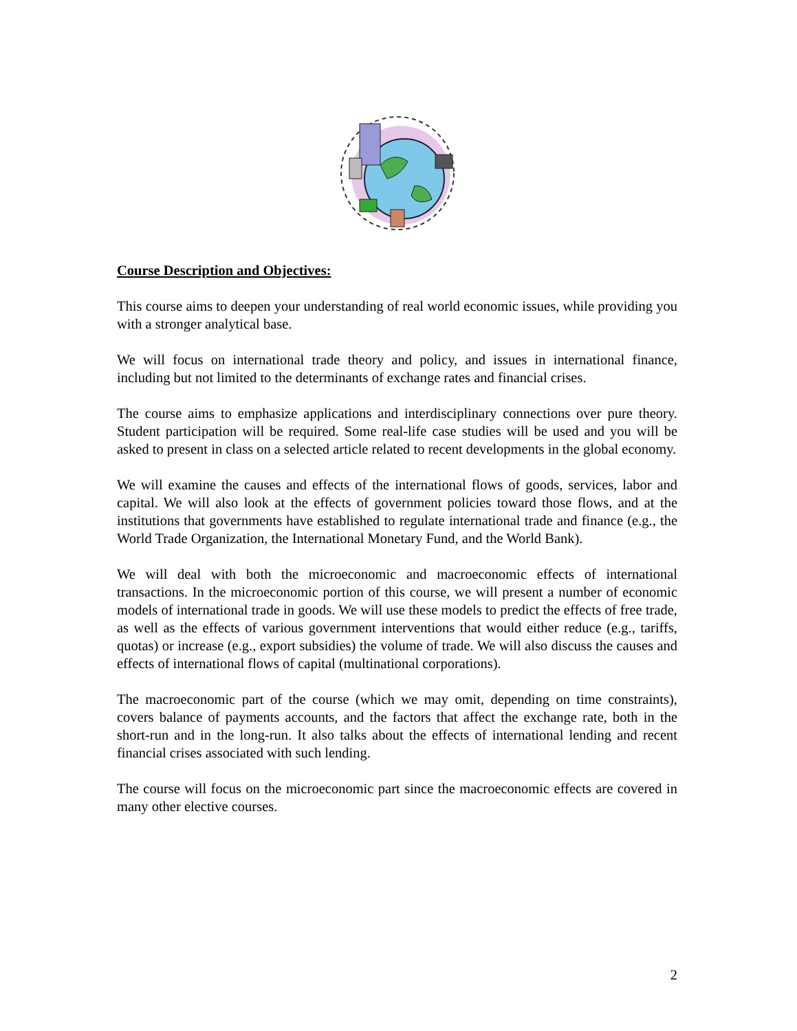Course Description and Objectives:
This course aims to deepen your understanding of real world economic issues, while providing you with a stronger analytical base.
We will focus on international trade theory and policy, and issues in international finance, including but not limited to the determinants of exchange rates and financial crises.
The course aims to emphasize applications and interdisciplinary connections over pure theory. Student participation will be required. Some real-life case studies will be used and you will be asked to present in class on a selected article related to recent developments in the global economy.
We will examine the causes and effects of the international flows of goods, services, labor and capital. We will also look at the effects of government policies toward those flows, and at the institutions that governments have established to regulate international trade and finance (e.g., the World Trade Organization, the International Monetary Fund, and the World Bank).
We will deal with both the microeconomic and macroeconomic effects of international transactions. In the microeconomic portion of this course, we will present a number of economic models of international trade in goods. We will use these models to predict the effects of free trade, as well as the effects of various government interventions that would either reduce (e.g., tariffs, quotas) or increase (e.g., export subsidies) the volume of trade. We will also discuss the causes and effects of international flows of capital (multinational corporations).
The macroeconomic part of the course (which we may omit, depending on time constraints), covers balance of payments accounts, and the factors that affect the exchange rate, both in the short-run and in the long-run. It also talks about the effects of international lending and recent financial crises associated with such lending.
The course will focus on the microeconomic part since the macroeconomic effects are covered in many other elective courses.
2